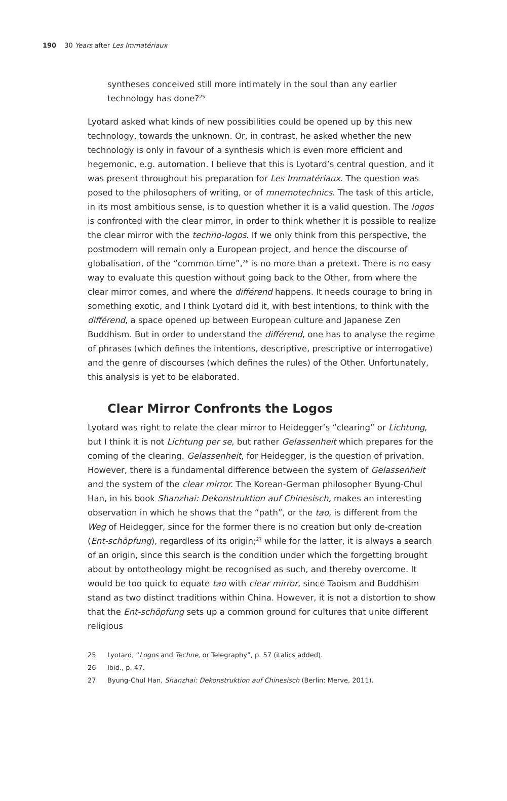190 30 Years after Les Immatériaux
syntheses conceived still more intimately in the soul than any earlier technology has done?<sup>25</sup>
Lyotard asked what kinds of new possibilities could be opened up by this new technology, towards the unknown. Or, in contrast, he asked whether the new technology is only in favour of a synthesis which is even more efficient and hegemonic, e.g. automation. I believe that this is Lyotard’s central ques­tion, and it was present throughout his preparation for Les Immatériaux. The question was posed to the philosophers of writing, or of mnemotechnics. The task of this article, in its most ambitious sense, is to question whether it is a valid question. The logos is confronted with the clear mirror, in order to think whether it is possible to realize the clear mirror with the techno-logos. If we only think from this perspective, the postmodern will remain only a European project, and hence the discourse of globalisation, of the “common time”,<sup>26</sup> is no more than a pretext. There is no easy way to evaluate this question without going back to the Other, from where the clear mirror comes, and where the différend happens. It needs courage to bring in something exotic, and I think Lyotard did it, with best intentions, to think with the différend, a space opened up between European culture and Japanese Zen Buddhism. But in order to understand the différend, one has to analyse the regime of phrases (which defines the intentions, descriptive, prescriptive or interrogative) and the genre of discourses (which defines the rules) of the Other. Unfortunately, this analysis is yet to be elaborated.
Clear Mirror Confronts the Logos
Lyotard was right to relate the clear mirror to Heidegger’s “clearing” or Lichtung, but I think it is not Lichtung per se, but rather Gelassenheit which prepares for the coming of the clearing. Gelassenheit, for Heidegger, is the question of privation. However, there is a fundamental difference between the system of Gelassenheit and the system of the clear mirror. The Korean-German philosopher Byung-Chul Han, in his book Shanzhai: Dekonstruktion auf Chinesisch, makes an interesting observation in which he shows that the “path”, or the tao, is different from the Weg of Heidegger, since for the former there is no creation but only de-creation (Ent-schöpfung), regardless of its origin;<sup>27</sup> while for the latter, it is always a search of an origin, since this search is the condition under which the forgetting brought about by ontotheology might be recognised as such, and thereby overcome. It would be too quick to equate tao with clear mirror, since Taoism and Buddhism stand as two distinct traditions within China. However, it is not a distortion to show that the Ent-schöpfung sets up a common ground for cultures that unite different religious
25 Lyotard, “Logos and Techne, or Telegraphy”, p. 57 (italics added).
26 Ibid., p. 47.
27 Byung-Chul Han, Shanzhai: Dekonstruktion auf Chinesisch (Berlin: Merve, 2011).